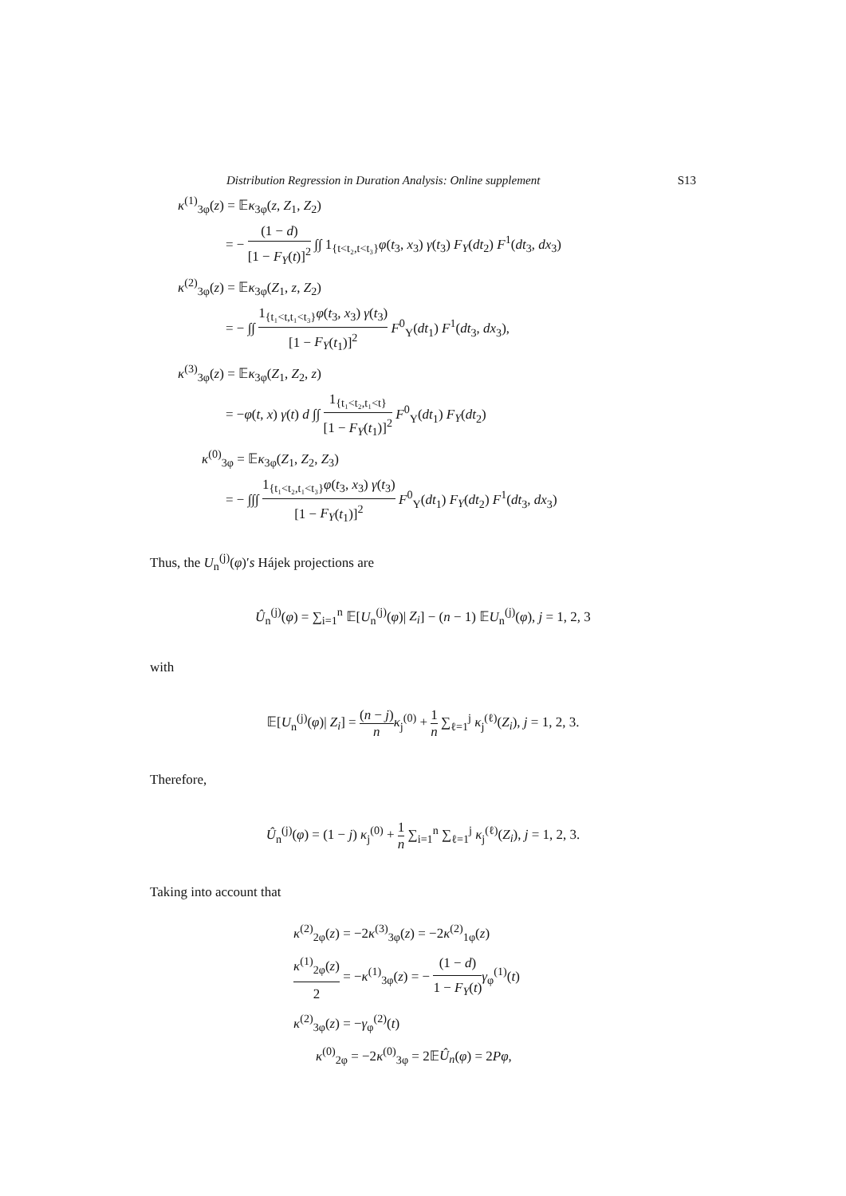Distribution Regression in Duration Analysis: Online supplement S13
κ<sup>(1)</sup><sub>3φ</sub>(z) = 𝔼κ<sub>3φ</sub>(z, Z<sub>1</sub>, Z<sub>2</sub>)
= − (1 − d) [1 − F<sub>Y</sub>(t)]<sup>2</sup> ∫∫ 1<sub>{t<t₂,t<t₃}</sub>φ(t<sub>3</sub>, x<sub>3</sub>) γ(t<sub>3</sub>) F<sub>Y</sub>(dt<sub>2</sub>) F<sup>1</sup>(dt<sub>3</sub>, dx<sub>3</sub>)
κ<sup>(2)</sup><sub>3φ</sub>(z) = 𝔼κ<sub>3φ</sub>(Z<sub>1</sub>, z, Z<sub>2</sub>)
= − ∫∫ 1<sub>{t₁<t,t₁<t₃}</sub>φ(t<sub>3</sub>, x<sub>3</sub>) γ(t<sub>3</sub>) [1 − F<sub>Y</sub>(t<sub>1</sub>)]<sup>2</sup> F<sup>0</sup><sub>Y</sub>(dt<sub>1</sub>) F<sup>1</sup>(dt<sub>3</sub>, dx<sub>3</sub>),
κ<sup>(3)</sup><sub>3φ</sub>(z) = 𝔼κ<sub>3φ</sub>(Z<sub>1</sub>, Z<sub>2</sub>, z)
= −φ(t, x) γ(t) d ∫∫ 1<sub>{t₁<t₂,t₁<t}</sub> [1 − F<sub>Y</sub>(t<sub>1</sub>)]<sup>2</sup> F<sup>0</sup><sub>Y</sub>(dt<sub>1</sub>) F<sub>Y</sub>(dt<sub>2</sub>)
κ<sup>(0)</sup><sub>3φ</sub> = 𝔼κ<sub>3φ</sub>(Z<sub>1</sub>, Z<sub>2</sub>, Z<sub>3</sub>)
= − ∫∫∫ 1<sub>{t₁<t₂,t₁<t₃}</sub>φ(t<sub>3</sub>, x<sub>3</sub>) γ(t<sub>3</sub>) [1 − F<sub>Y</sub>(t<sub>1</sub>)]<sup>2</sup> F<sup>0</sup><sub>Y</sub>(dt<sub>1</sub>) F<sub>Y</sub>(dt<sub>2</sub>) F<sup>1</sup>(dt<sub>3</sub>, dx<sub>3</sub>)
Thus, the U<sub>n</sub><sup>(j)</sup>(φ)′s Hájek projections are
Û<sub>n</sub><sup>(j)</sup>(φ) = ∑<sub>i=1</sub><sup>n</sup> 𝔼[U<sub>n</sub><sup>(j)</sup>(φ)| Z<sub>i</sub>] − (n − 1) 𝔼U<sub>n</sub><sup>(j)</sup>(φ), j = 1, 2, 3
with
𝔼[U<sub>n</sub><sup>(j)</sup>(φ)| Z<sub>i</sub>] = (n − j) n κ<sub>j</sub><sup>(0)</sup> + 1 n ∑<sub>ℓ=1</sub><sup>j</sup> κ<sub>j</sub><sup>(ℓ)</sup>(Z<sub>i</sub>), j = 1, 2, 3.
Therefore,
Û<sub>n</sub><sup>(j)</sup>(φ) = (1 − j) κ<sub>j</sub><sup>(0)</sup> + 1 n ∑<sub>i=1</sub><sup>n</sup> ∑<sub>ℓ=1</sub><sup>j</sup> κ<sub>j</sub><sup>(ℓ)</sup>(Z<sub>i</sub>), j = 1, 2, 3.
Taking into account that
κ<sup>(2)</sup><sub>2φ</sub>(z) = −2κ<sup>(3)</sup><sub>3φ</sub>(z) = −2κ<sup>(2)</sup><sub>1φ</sub>(z)
κ<sup>(1)</sup><sub>2φ</sub>(z) 2 = −κ<sup>(1)</sup><sub>3φ</sub>(z) = − (1 − d) 1 − F<sub>Y</sub>(t) γ<sub>φ</sub><sup>(1)</sup>(t)
κ<sup>(2)</sup><sub>3φ</sub>(z) = −γ<sub>φ</sub><sup>(2)</sup>(t)
κ<sup>(0)</sup><sub>2φ</sub> = −2κ<sup>(0)</sup><sub>3φ</sub> = 2𝔼Û<sub>n</sub>(φ) = 2Pφ,